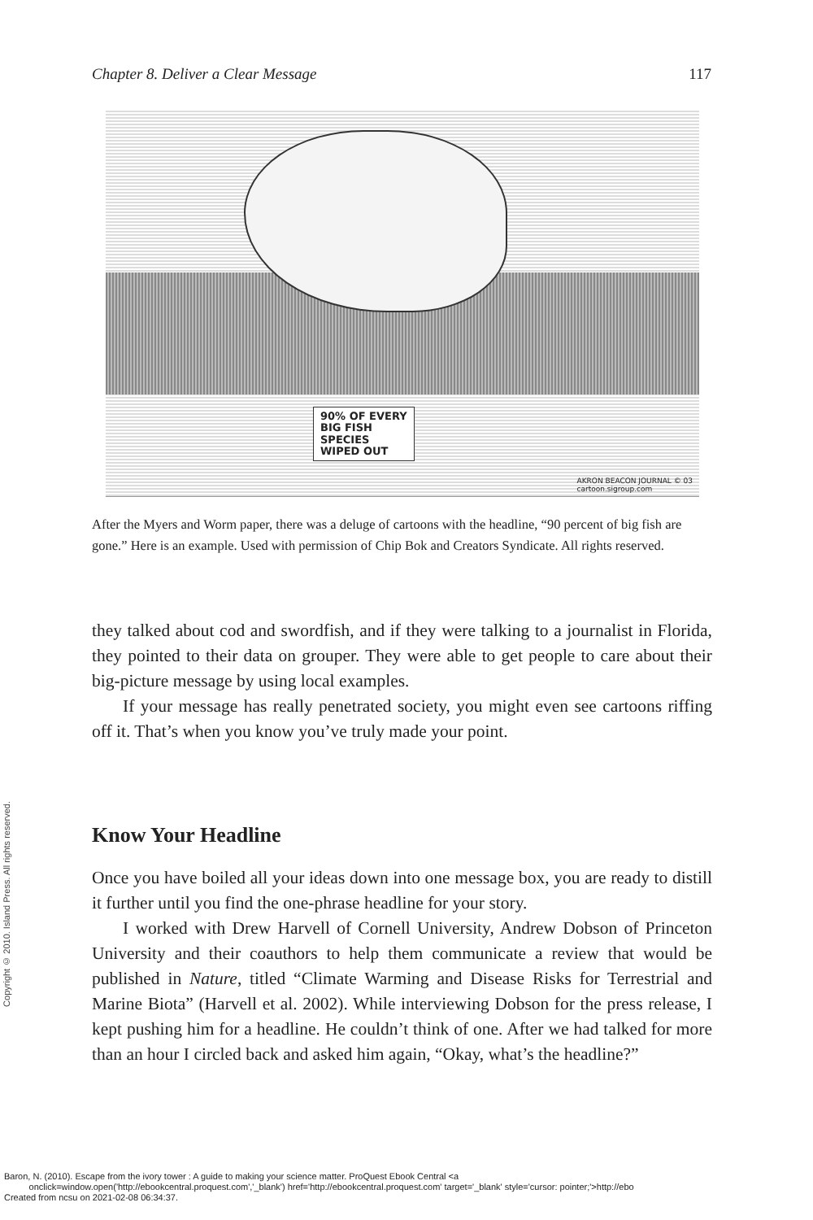Chapter 8. Deliver a Clear Message 117
90% OF EVERY
BIG FISH
SPECIES
WIPED OUT
AKRON BEACON JOURNAL © 03
cartoon.sigroup.com
After the Myers and Worm paper, there was a deluge of cartoons with the headline, “90 percent of big fish are gone.” Here is an example. Used with permission of Chip Bok and Creators Syndicate. All rights reserved.
they talked about cod and swordfish, and if they were talking to a journalist in Florida, they pointed to their data on grouper. They were able to get people to care about their big-picture message by using local examples.
If your message has really penetrated society, you might even see cartoons riffing off it. That’s when you know you’ve truly made your point.
Know Your Headline
Once you have boiled all your ideas down into one message box, you are ready to distill it further until you find the one-phrase headline for your story.
I worked with Drew Harvell of Cornell University, Andrew Dobson of Princeton University and their coauthors to help them communicate a review that would be published in Nature, titled “Climate Warming and Disease Risks for Terrestrial and Marine Biota” (Harvell et al. 2002). While interviewing Dobson for the press release, I kept pushing him for a headline. He couldn’t think of one. After we had talked for more than an hour I circled back and asked him again, “Okay, what’s the headline?”
Copyright © 2010. Island Press. All rights reserved.
Baron, N. (2010). Escape from the ivory tower : A guide to making your science matter. ProQuest Ebook Central <a
onclick=window.open('http://ebookcentral.proquest.com','_blank') href='http://ebookcentral.proquest.com' target='_blank' style='cursor: pointer;'>http://ebo
Created from ncsu on 2021-02-08 06:34:37.